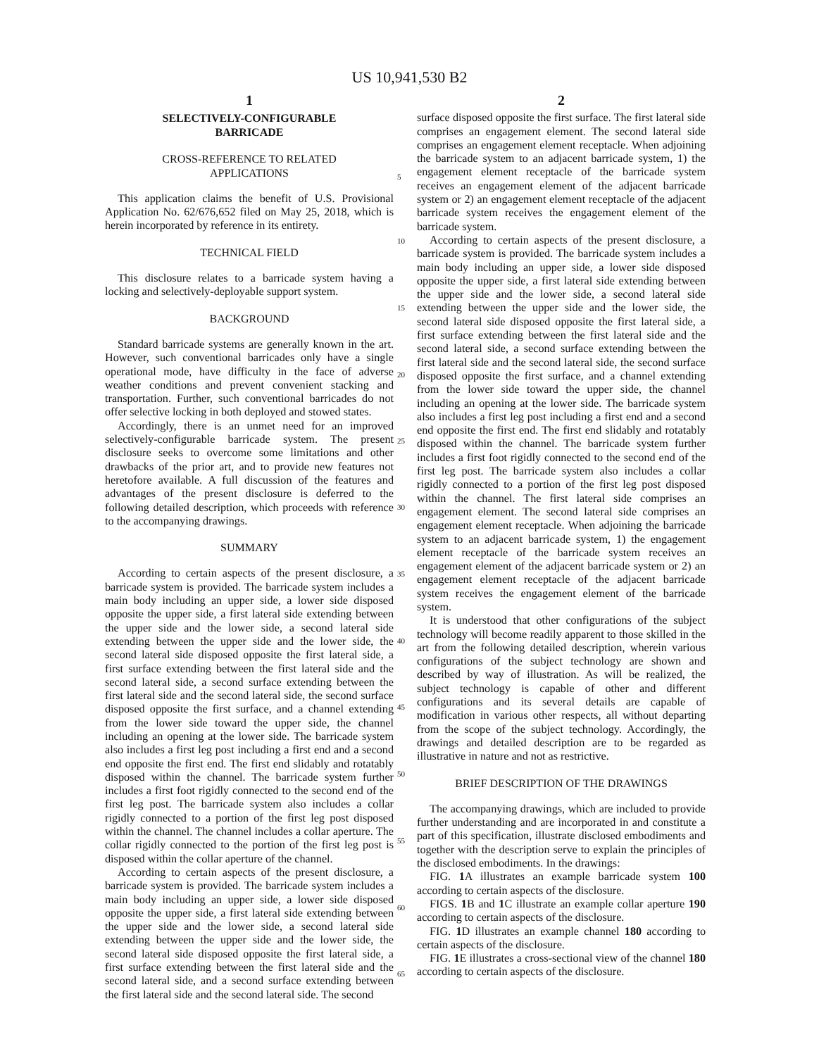US 10,941,530 B2
1
SELECTIVELY-CONFIGURABLE
BARRICADE
CROSS-REFERENCE TO RELATED
APPLICATIONS
This application claims the benefit of U.S. Provisional Application No. 62/676,652 filed on May 25, 2018, which is herein incorporated by reference in its entirety.
TECHNICAL FIELD
This disclosure relates to a barricade system having a locking and selectively-deployable support system.
BACKGROUND
Standard barricade systems are generally known in the art. However, such conventional barricades only have a single operational mode, have difficulty in the face of adverse weather conditions and prevent convenient stacking and transportation. Further, such conventional barricades do not offer selective locking in both deployed and stowed states.
Accordingly, there is an unmet need for an improved selectively-configurable barricade system. The present disclosure seeks to overcome some limitations and other drawbacks of the prior art, and to provide new features not heretofore available. A full discussion of the features and advantages of the present disclosure is deferred to the following detailed description, which proceeds with reference to the accompanying drawings.
SUMMARY
According to certain aspects of the present disclosure, a barricade system is provided. The barricade system includes a main body including an upper side, a lower side disposed opposite the upper side, a first lateral side extending between the upper side and the lower side, a second lateral side extending between the upper side and the lower side, the second lateral side disposed opposite the first lateral side, a first surface extending between the first lateral side and the second lateral side, a second surface extending between the first lateral side and the second lateral side, the second surface disposed opposite the first surface, and a channel extending from the lower side toward the upper side, the channel including an opening at the lower side. The barricade system also includes a first leg post including a first end and a second end opposite the first end. The first end slidably and rotatably disposed within the channel. The barricade system further includes a first foot rigidly connected to the second end of the first leg post. The barricade system also includes a collar rigidly connected to a portion of the first leg post disposed within the channel. The channel includes a collar aperture. The collar rigidly connected to the portion of the first leg post is disposed within the collar aperture of the channel.
According to certain aspects of the present disclosure, a barricade system is provided. The barricade system includes a main body including an upper side, a lower side disposed opposite the upper side, a first lateral side extending between the upper side and the lower side, a second lateral side extending between the upper side and the lower side, the second lateral side disposed opposite the first lateral side, a first surface extending between the first lateral side and the second lateral side, and a second surface extending between the first lateral side and the second lateral side. The second
2
surface disposed opposite the first surface. The first lateral side comprises an engagement element. The second lateral side comprises an engagement element receptacle. When adjoining the barricade system to an adjacent barricade system, 1) the engagement element receptacle of the barricade system receives an engagement element of the adjacent barricade system or 2) an engagement element receptacle of the adjacent barricade system receives the engagement element of the barricade system.
According to certain aspects of the present disclosure, a barricade system is provided. The barricade system includes a main body including an upper side, a lower side disposed opposite the upper side, a first lateral side extending between the upper side and the lower side, a second lateral side extending between the upper side and the lower side, the second lateral side disposed opposite the first lateral side, a first surface extending between the first lateral side and the second lateral side, a second surface extending between the first lateral side and the second lateral side, the second surface disposed opposite the first surface, and a channel extending from the lower side toward the upper side, the channel including an opening at the lower side. The barricade system also includes a first leg post including a first end and a second end opposite the first end. The first end slidably and rotatably disposed within the channel. The barricade system further includes a first foot rigidly connected to the second end of the first leg post. The barricade system also includes a collar rigidly connected to a portion of the first leg post disposed within the channel. The first lateral side comprises an engagement element. The second lateral side comprises an engagement element receptacle. When adjoining the barricade system to an adjacent barricade system, 1) the engagement element receptacle of the barricade system receives an engagement element of the adjacent barricade system or 2) an engagement element receptacle of the adjacent barricade system receives the engagement element of the barricade system.
It is understood that other configurations of the subject technology will become readily apparent to those skilled in the art from the following detailed description, wherein various configurations of the subject technology are shown and described by way of illustration. As will be realized, the subject technology is capable of other and different configurations and its several details are capable of modification in various other respects, all without departing from the scope of the subject technology. Accordingly, the drawings and detailed description are to be regarded as illustrative in nature and not as restrictive.
BRIEF DESCRIPTION OF THE DRAWINGS
The accompanying drawings, which are included to provide further understanding and are incorporated in and constitute a part of this specification, illustrate disclosed embodiments and together with the description serve to explain the principles of the disclosed embodiments. In the drawings:
FIG. 1 A illustrates an example barricade system 100 according to certain aspects of the disclosure.
FIGS. 1 B and 1 C illustrate an example collar aperture 190 according to certain aspects of the disclosure.
FIG. 1 D illustrates an example channel 180 according to certain aspects of the disclosure.
FIG. 1 E illustrates a cross-sectional view of the channel 180 according to certain aspects of the disclosure.
5
10
15
20
25
30
35
40
45
50
55
60
65